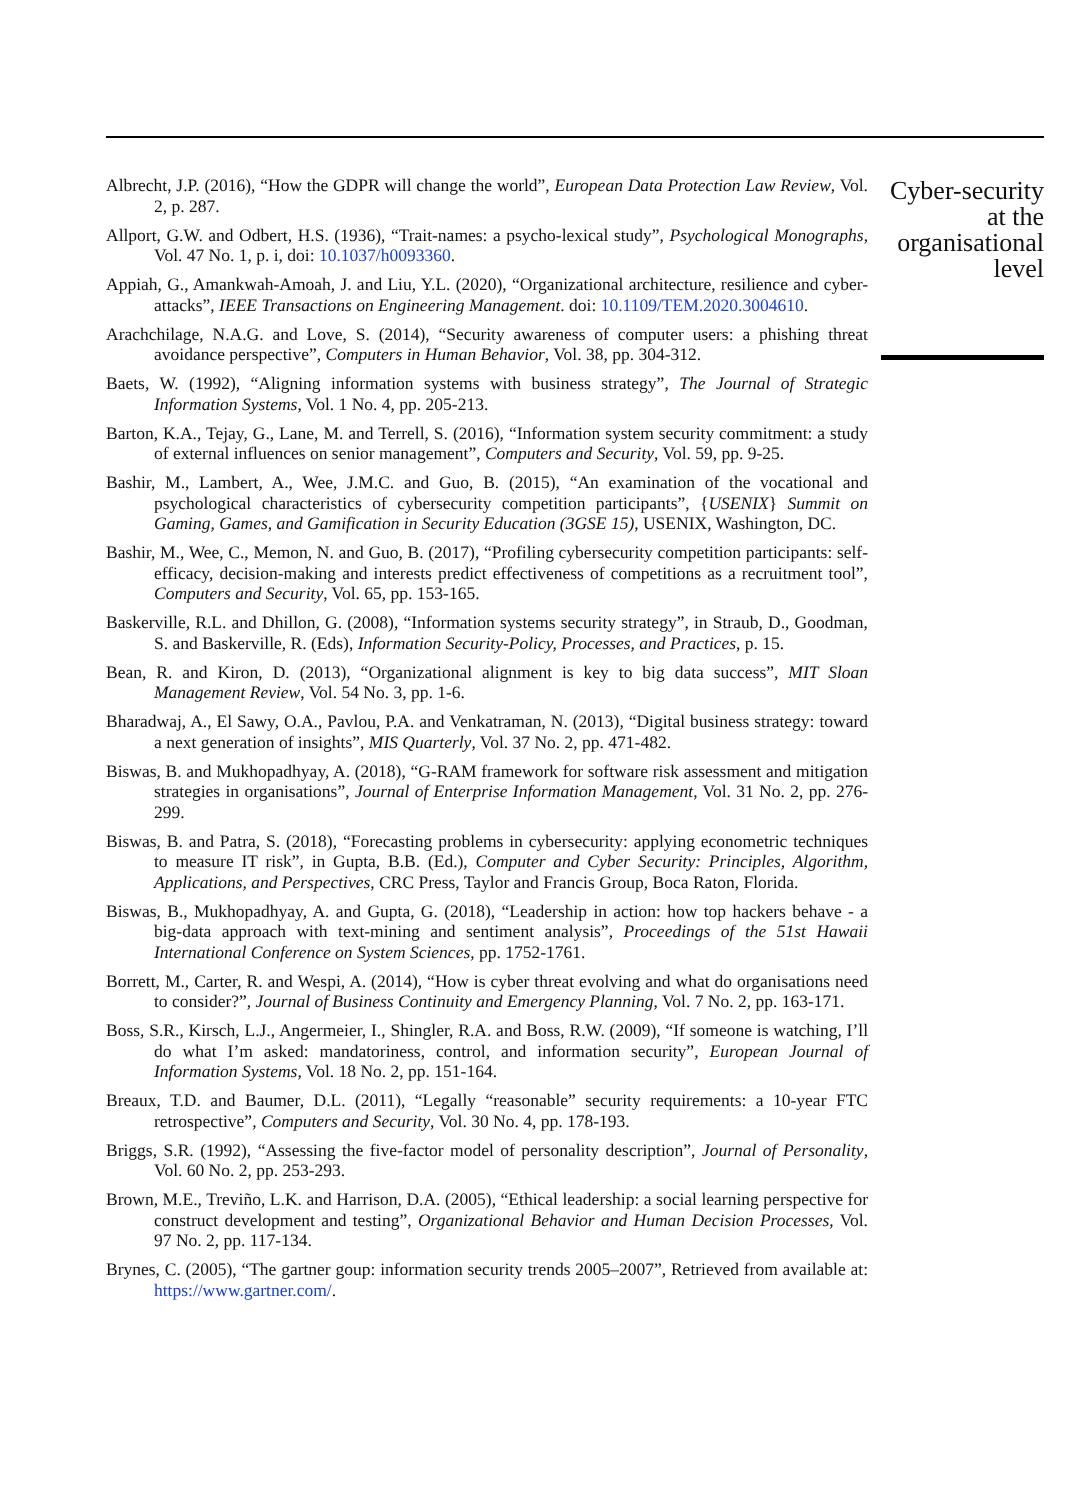Albrecht, J.P. (2016), “How the GDPR will change the world”, European Data Protection Law Review, Vol. 2, p. 287.
Allport, G.W. and Odbert, H.S. (1936), “Trait-names: a psycho-lexical study”, Psychological Monographs, Vol. 47 No. 1, p. i, doi: 10.1037/h0093360.
Appiah, G., Amankwah-Amoah, J. and Liu, Y.L. (2020), “Organizational architecture, resilience and cyber-attacks”, IEEE Transactions on Engineering Management. doi: 10.1109/TEM.2020.3004610.
Arachchilage, N.A.G. and Love, S. (2014), “Security awareness of computer users: a phishing threat avoidance perspective”, Computers in Human Behavior, Vol. 38, pp. 304-312.
Baets, W. (1992), “Aligning information systems with business strategy”, The Journal of Strategic Information Systems, Vol. 1 No. 4, pp. 205-213.
Barton, K.A., Tejay, G., Lane, M. and Terrell, S. (2016), “Information system security commitment: a study of external influences on senior management”, Computers and Security, Vol. 59, pp. 9-25.
Bashir, M., Lambert, A., Wee, J.M.C. and Guo, B. (2015), “An examination of the vocational and psychological characteristics of cybersecurity competition participants”, {USENIX} Summit on Gaming, Games, and Gamification in Security Education (3GSE 15), USENIX, Washington, DC.
Bashir, M., Wee, C., Memon, N. and Guo, B. (2017), “Profiling cybersecurity competition participants: self-efficacy, decision-making and interests predict effectiveness of competitions as a recruitment tool”, Computers and Security, Vol. 65, pp. 153-165.
Baskerville, R.L. and Dhillon, G. (2008), “Information systems security strategy”, in Straub, D., Goodman, S. and Baskerville, R. (Eds), Information Security-Policy, Processes, and Practices, p. 15.
Bean, R. and Kiron, D. (2013), “Organizational alignment is key to big data success”, MIT Sloan Management Review, Vol. 54 No. 3, pp. 1-6.
Bharadwaj, A., El Sawy, O.A., Pavlou, P.A. and Venkatraman, N. (2013), “Digital business strategy: toward a next generation of insights”, MIS Quarterly, Vol. 37 No. 2, pp. 471-482.
Biswas, B. and Mukhopadhyay, A. (2018), “G-RAM framework for software risk assessment and mitigation strategies in organisations”, Journal of Enterprise Information Management, Vol. 31 No. 2, pp. 276-299.
Biswas, B. and Patra, S. (2018), “Forecasting problems in cybersecurity: applying econometric techniques to measure IT risk”, in Gupta, B.B. (Ed.), Computer and Cyber Security: Principles, Algorithm, Applications, and Perspectives, CRC Press, Taylor and Francis Group, Boca Raton, Florida.
Biswas, B., Mukhopadhyay, A. and Gupta, G. (2018), “Leadership in action: how top hackers behave - a big-data approach with text-mining and sentiment analysis”, Proceedings of the 51st Hawaii International Conference on System Sciences, pp. 1752-1761.
Borrett, M., Carter, R. and Wespi, A. (2014), “How is cyber threat evolving and what do organisations need to consider?”, Journal of Business Continuity and Emergency Planning, Vol. 7 No. 2, pp. 163-171.
Boss, S.R., Kirsch, L.J., Angermeier, I., Shingler, R.A. and Boss, R.W. (2009), “If someone is watching, I’ll do what I’m asked: mandatoriness, control, and information security”, European Journal of Information Systems, Vol. 18 No. 2, pp. 151-164.
Breaux, T.D. and Baumer, D.L. (2011), “Legally “reasonable” security requirements: a 10-year FTC retrospective”, Computers and Security, Vol. 30 No. 4, pp. 178-193.
Briggs, S.R. (1992), “Assessing the five-factor model of personality description”, Journal of Personality, Vol. 60 No. 2, pp. 253-293.
Brown, M.E., Treviño, L.K. and Harrison, D.A. (2005), “Ethical leadership: a social learning perspective for construct development and testing”, Organizational Behavior and Human Decision Processes, Vol. 97 No. 2, pp. 117-134.
Brynes, C. (2005), “The gartner goup: information security trends 2005–2007”, Retrieved from available at: https://www.gartner.com/.
Cyber-security
at the
organisational
level